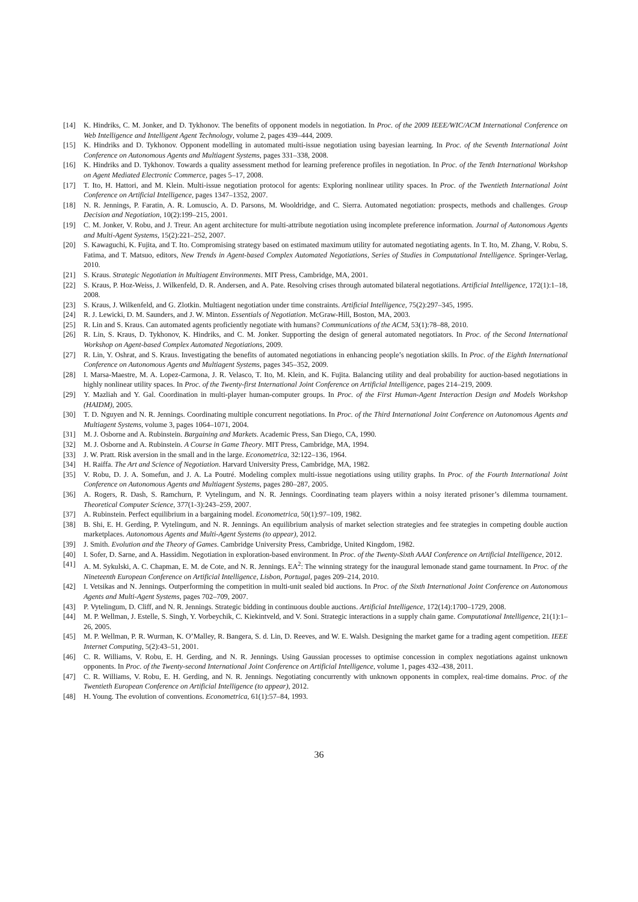[14] K. Hindriks, C. M. Jonker, and D. Tykhonov. The benefits of opponent models in negotiation. In Proc. of the 2009 IEEE/WIC/ACM International Conference on Web Intelligence and Intelligent Agent Technology, volume 2, pages 439–444, 2009.
[15] K. Hindriks and D. Tykhonov. Opponent modelling in automated multi-issue negotiation using bayesian learning. In Proc. of the Seventh International Joint Conference on Autonomous Agents and Multiagent Systems, pages 331–338, 2008.
[16] K. Hindriks and D. Tykhonov. Towards a quality assessment method for learning preference profiles in negotiation. In Proc. of the Tenth International Workshop on Agent Mediated Electronic Commerce, pages 5–17, 2008.
[17] T. Ito, H. Hattori, and M. Klein. Multi-issue negotiation protocol for agents: Exploring nonlinear utility spaces. In Proc. of the Twentieth International Joint Conference on Artificial Intelligence, pages 1347–1352, 2007.
[18] N. R. Jennings, P. Faratin, A. R. Lomuscio, A. D. Parsons, M. Wooldridge, and C. Sierra. Automated negotiation: prospects, methods and challenges. Group Decision and Negotiation, 10(2):199–215, 2001.
[19] C. M. Jonker, V. Robu, and J. Treur. An agent architecture for multi-attribute negotiation using incomplete preference information. Journal of Autonomous Agents and Multi-Agent Systems, 15(2):221–252, 2007.
[20] S. Kawaguchi, K. Fujita, and T. Ito. Compromising strategy based on estimated maximum utility for automated negotiating agents. In T. Ito, M. Zhang, V. Robu, S. Fatima, and T. Matsuo, editors, New Trends in Agent-based Complex Automated Negotiations, Series of Studies in Computational Intelligence. Springer-Verlag, 2010.
[21] S. Kraus. Strategic Negotiation in Multiagent Environments. MIT Press, Cambridge, MA, 2001.
[22] S. Kraus, P. Hoz-Weiss, J. Wilkenfeld, D. R. Andersen, and A. Pate. Resolving crises through automated bilateral negotiations. Artificial Intelligence, 172(1):1–18, 2008.
[23] S. Kraus, J. Wilkenfeld, and G. Zlotkin. Multiagent negotiation under time constraints. Artificial Intelligence, 75(2):297–345, 1995.
[24] R. J. Lewicki, D. M. Saunders, and J. W. Minton. Essentials of Negotiation. McGraw-Hill, Boston, MA, 2003.
[25] R. Lin and S. Kraus. Can automated agents proficiently negotiate with humans? Communications of the ACM, 53(1):78–88, 2010.
[26] R. Lin, S. Kraus, D. Tykhonov, K. Hindriks, and C. M. Jonker. Supporting the design of general automated negotiators. In Proc. of the Second International Workshop on Agent-based Complex Automated Negotiations, 2009.
[27] R. Lin, Y. Oshrat, and S. Kraus. Investigating the benefits of automated negotiations in enhancing people’s negotiation skills. In Proc. of the Eighth International Conference on Autonomous Agents and Multiagent Systems, pages 345–352, 2009.
[28] I. Marsa-Maestre, M. A. Lopez-Carmona, J. R. Velasco, T. Ito, M. Klein, and K. Fujita. Balancing utility and deal probability for auction-based negotiations in highly nonlinear utility spaces. In Proc. of the Twenty-first International Joint Conference on Artificial Intelligence, pages 214–219, 2009.
[29] Y. Mazliah and Y. Gal. Coordination in multi-player human-computer groups. In Proc. of the First Human-Agent Interaction Design and Models Workshop (HAIDM), 2005.
[30] T. D. Nguyen and N. R. Jennings. Coordinating multiple concurrent negotiations. In Proc. of the Third International Joint Conference on Autonomous Agents and Multiagent Systems, volume 3, pages 1064–1071, 2004.
[31] M. J. Osborne and A. Rubinstein. Bargaining and Markets. Academic Press, San Diego, CA, 1990.
[32] M. J. Osborne and A. Rubinstein. A Course in Game Theory. MIT Press, Cambridge, MA, 1994.
[33] J. W. Pratt. Risk aversion in the small and in the large. Econometrica, 32:122–136, 1964.
[34] H. Raiffa. The Art and Science of Negotiation. Harvard University Press, Cambridge, MA, 1982.
[35] V. Robu, D. J. A. Somefun, and J. A. La Poutré. Modeling complex multi-issue negotiations using utility graphs. In Proc. of the Fourth International Joint Conference on Autonomous Agents and Multiagent Systems, pages 280–287, 2005.
[36] A. Rogers, R. Dash, S. Ramchurn, P. Vytelingum, and N. R. Jennings. Coordinating team players within a noisy iterated prisoner’s dilemma tournament. Theoretical Computer Science, 377(1-3):243–259, 2007.
[37] A. Rubinstein. Perfect equilibrium in a bargaining model. Econometrica, 50(1):97–109, 1982.
[38] B. Shi, E. H. Gerding, P. Vytelingum, and N. R. Jennings. An equilibrium analysis of market selection strategies and fee strategies in competing double auction marketplaces. Autonomous Agents and Multi-Agent Systems (to appear), 2012.
[39] J. Smith. Evolution and the Theory of Games. Cambridge University Press, Cambridge, United Kingdom, 1982.
[40] I. Sofer, D. Sarne, and A. Hassidim. Negotiation in exploration-based environment. In Proc. of the Twenty-Sixth AAAI Conference on Artificial Intelligence, 2012.
[41] A. M. Sykulski, A. C. Chapman, E. M. de Cote, and N. R. Jennings. EA<sup>2</sup>: The winning strategy for the inaugural lemonade stand game tournament. In Proc. of the Nineteenth European Conference on Artificial Intelligence, Lisbon, Portugal, pages 209–214, 2010.
[42] I. Vetsikas and N. Jennings. Outperforming the competition in multi-unit sealed bid auctions. In Proc. of the Sixth International Joint Conference on Autonomous Agents and Multi-Agent Systems, pages 702–709, 2007.
[43] P. Vytelingum, D. Cliff, and N. R. Jennings. Strategic bidding in continuous double auctions. Artificial Intelligence, 172(14):1700–1729, 2008.
[44] M. P. Wellman, J. Estelle, S. Singh, Y. Vorbeychik, C. Kiekintveld, and V. Soni. Strategic interactions in a supply chain game. Computational Intelligence, 21(1):1–26, 2005.
[45] M. P. Wellman, P. R. Wurman, K. O’Malley, R. Bangera, S. d. Lin, D. Reeves, and W. E. Walsh. Designing the market game for a trading agent competition. IEEE Internet Computing, 5(2):43–51, 2001.
[46] C. R. Williams, V. Robu, E. H. Gerding, and N. R. Jennings. Using Gaussian processes to optimise concession in complex negotiations against unknown opponents. In Proc. of the Twenty-second International Joint Conference on Artificial Intelligence, volume 1, pages 432–438, 2011.
[47] C. R. Williams, V. Robu, E. H. Gerding, and N. R. Jennings. Negotiating concurrently with unknown opponents in complex, real-time domains. Proc. of the Twentieth European Conference on Artificial Intelligence (to appear), 2012.
[48] H. Young. The evolution of conventions. Econometrica, 61(1):57–84, 1993.
36